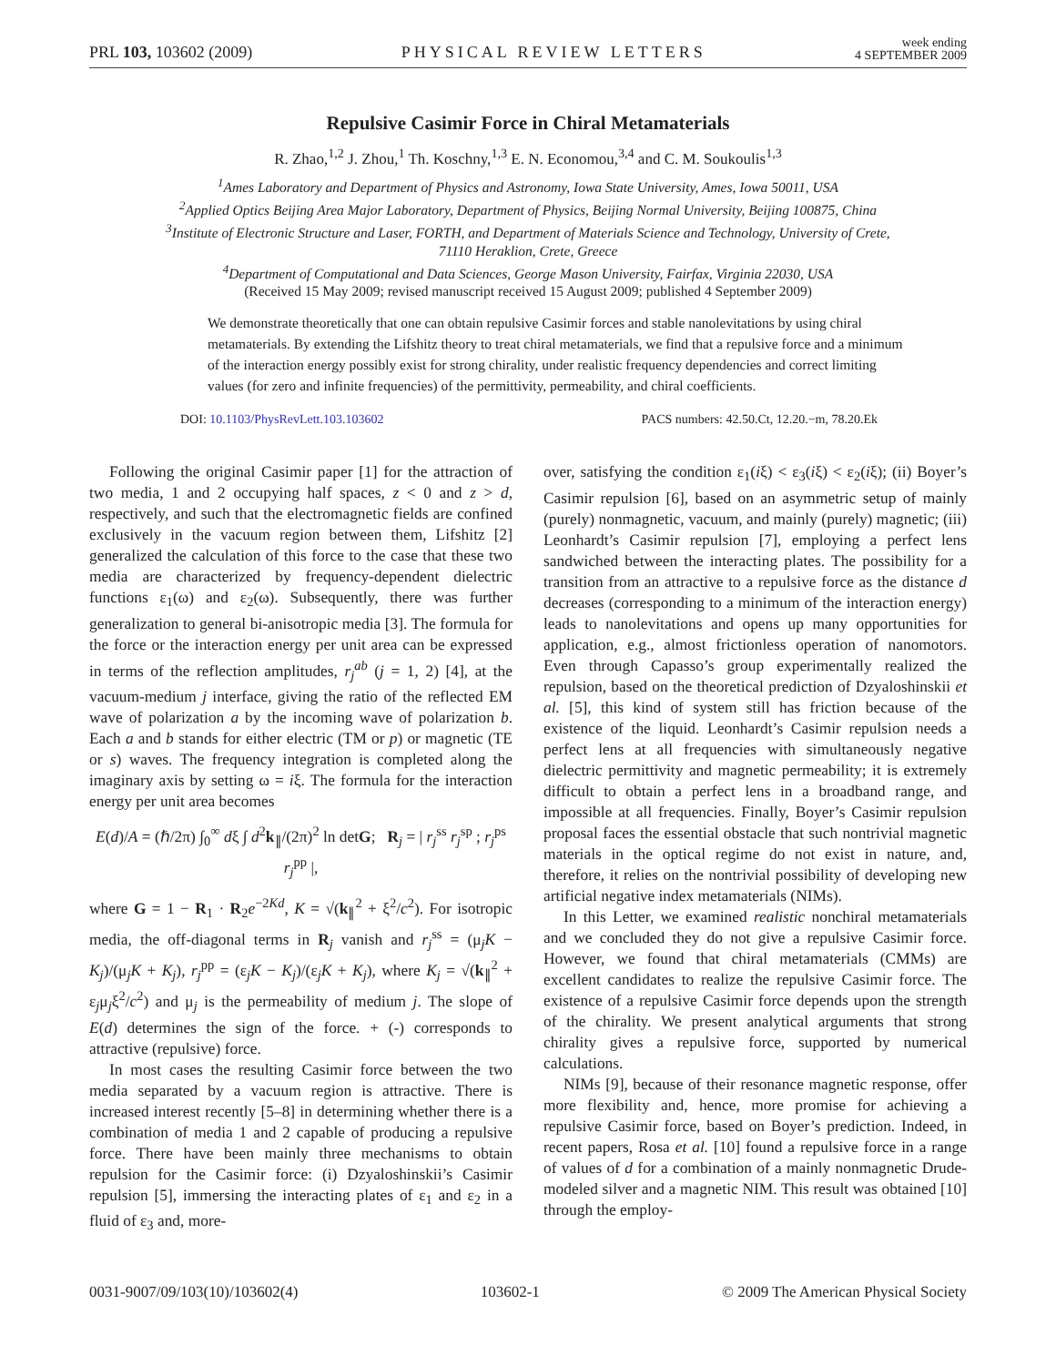PRL 103, 103602 (2009) PHYSICAL REVIEW LETTERS week ending
4 SEPTEMBER 2009
Repulsive Casimir Force in Chiral Metamaterials
R. Zhao,<sup>1,2</sup> J. Zhou,<sup>1</sup> Th. Koschny,<sup>1,3</sup> E. N. Economou,<sup>3,4</sup> and C. M. Soukoulis<sup>1,3</sup>
<sup>1</sup> Ames Laboratory and Department of Physics and Astronomy, Iowa State University, Ames, Iowa 50011, USA
<sup>2</sup> Applied Optics Beijing Area Major Laboratory, Department of Physics, Beijing Normal University, Beijing 100875, China
<sup>3</sup> Institute of Electronic Structure and Laser, FORTH, and Department of Materials Science and Technology, University of Crete,
71110 Heraklion, Crete, Greece
<sup>4</sup> Department of Computational and Data Sciences, George Mason University, Fairfax, Virginia 22030, USA
(Received 15 May 2009; revised manuscript received 15 August 2009; published 4 September 2009)
We demonstrate theoretically that one can obtain repulsive Casimir forces and stable nanolevitations by using chiral metamaterials. By extending the Lifshitz theory to treat chiral metamaterials, we find that a repulsive force and a minimum of the interaction energy possibly exist for strong chirality, under realistic frequency dependencies and correct limiting values (for zero and infinite frequencies) of the permittivity, permeability, and chiral coefficients.
DOI: 10.1103/PhysRevLett.103.103602 PACS numbers: 42.50.Ct, 12.20.−m, 78.20.Ek
Following the original Casimir paper [1] for the attraction of two media, 1 and 2 occupying half spaces, z < 0 and z > d, respectively, and such that the electromagnetic fields are confined exclusively in the vacuum region between them, Lifshitz [2] generalized the calculation of this force to the case that these two media are characterized by frequency-dependent dielectric functions ε<sub>1</sub>(ω) and ε<sub>2</sub>(ω). Subsequently, there was further generalization to general bi-anisotropic media [3]. The formula for the force or the interaction energy per unit area can be expressed in terms of the reflection amplitudes, r<sub>j</sub><sup>ab</sup> (j = 1, 2) [4], at the vacuum-medium j interface, giving the ratio of the reflected EM wave of polarization a by the incoming wave of polarization b. Each a and b stands for either electric (TM or p) or magnetic (TE or s) waves. The frequency integration is completed along the imaginary axis by setting ω = iξ. The formula for the interaction energy per unit area becomes
E(d)/A = (ℏ/2π) ∫<sub>0</sub><sup>∞</sup> dξ ∫ d<sup>2</sup>k<sub>∥</sub>/(2π)<sup>2</sup> ln detG; R<sub>j</sub> = | r<sub>j</sub><sup>ss</sup> r<sub>j</sub><sup>sp</sup> ; r<sub>j</sub><sup>ps</sup> r<sub>j</sub><sup>pp</sup> |,
where G = 1 − R<sub>1</sub> · R<sub>2</sub>e<sup>−2Kd</sup>, K = √(k<sub>∥</sub><sup>2</sup> + ξ<sup>2</sup>/c<sup>2</sup>). For isotropic media, the off-diagonal terms in R<sub>j</sub> vanish and r<sub>j</sub><sup>ss</sup> = (μ<sub>j</sub>K − K<sub>j</sub>)/(μ<sub>j</sub>K + K<sub>j</sub>), r<sub>j</sub><sup>pp</sup> = (ε<sub>j</sub>K − K<sub>j</sub>)/(ε<sub>j</sub>K + K<sub>j</sub>), where K<sub>j</sub> = √(k<sub>∥</sub><sup>2</sup> + ε<sub>j</sub>μ<sub>j</sub>ξ<sup>2</sup>/c<sup>2</sup>) and μ<sub>j</sub> is the permeability of medium j. The slope of E(d) determines the sign of the force. + (-) corresponds to attractive (repulsive) force.
In most cases the resulting Casimir force between the two media separated by a vacuum region is attractive. There is increased interest recently [5–8] in determining whether there is a combination of media 1 and 2 capable of producing a repulsive force. There have been mainly three mechanisms to obtain repulsion for the Casimir force: (i) Dzyaloshinskii’s Casimir repulsion [5], immersing the interacting plates of ε<sub>1</sub> and ε<sub>2</sub> in a fluid of ε<sub>3</sub> and, more-
over, satisfying the condition ε<sub>1</sub>(iξ) < ε<sub>3</sub>(iξ) < ε<sub>2</sub>(iξ); (ii) Boyer’s Casimir repulsion [6], based on an asymmetric setup of mainly (purely) nonmagnetic, vacuum, and mainly (purely) magnetic; (iii) Leonhardt’s Casimir repulsion [7], employing a perfect lens sandwiched between the interacting plates. The possibility for a transition from an attractive to a repulsive force as the distance d decreases (corresponding to a minimum of the interaction energy) leads to nanolevitations and opens up many opportunities for application, e.g., almost frictionless operation of nanomotors. Even through Capasso’s group experimentally realized the repulsion, based on the theoretical prediction of Dzyaloshinskii et al. [5], this kind of system still has friction because of the existence of the liquid. Leonhardt’s Casimir repulsion needs a perfect lens at all frequencies with simultaneously negative dielectric permittivity and magnetic permeability; it is extremely difficult to obtain a perfect lens in a broadband range, and impossible at all frequencies. Finally, Boyer’s Casimir repulsion proposal faces the essential obstacle that such nontrivial magnetic materials in the optical regime do not exist in nature, and, therefore, it relies on the nontrivial possibility of developing new artificial negative index metamaterials (NIMs).
In this Letter, we examined realistic nonchiral metamaterials and we concluded they do not give a repulsive Casimir force. However, we found that chiral metamaterials (CMMs) are excellent candidates to realize the repulsive Casimir force. The existence of a repulsive Casimir force depends upon the strength of the chirality. We present analytical arguments that strong chirality gives a repulsive force, supported by numerical calculations.
NIMs [9], because of their resonance magnetic response, offer more flexibility and, hence, more promise for achieving a repulsive Casimir force, based on Boyer’s prediction. Indeed, in recent papers, Rosa et al. [10] found a repulsive force in a range of values of d for a combination of a mainly nonmagnetic Drude-modeled silver and a magnetic NIM. This result was obtained [10] through the employ-
0031-9007/09/103(10)/103602(4) 103602-1 © 2009 The American Physical Society